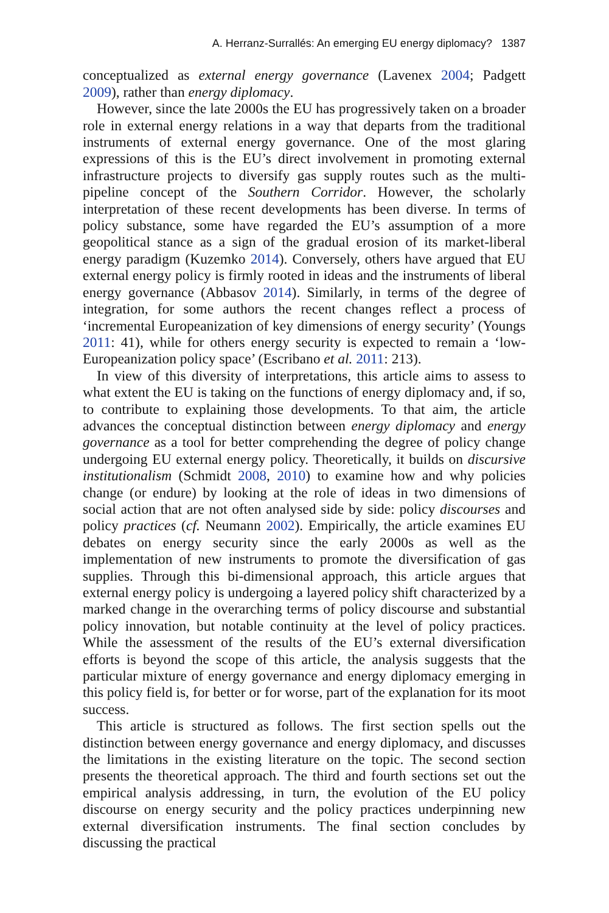A. Herranz-Surrallés: An emerging EU energy diplomacy? 1387
conceptualized as external energy governance (Lavenex 2004; Padgett 2009), rather than energy diplomacy.
However, since the late 2000s the EU has progressively taken on a broader role in external energy relations in a way that departs from the traditional instruments of external energy governance. One of the most glaring expressions of this is the EU’s direct involvement in promoting external infrastructure projects to diversify gas supply routes such as the multi-pipeline concept of the Southern Corridor. However, the scholarly interpretation of these recent developments has been diverse. In terms of policy substance, some have regarded the EU’s assumption of a more geopolitical stance as a sign of the gradual erosion of its market-liberal energy paradigm (Kuzemko 2014). Conversely, others have argued that EU external energy policy is firmly rooted in ideas and the instruments of liberal energy governance (Abbasov 2014). Similarly, in terms of the degree of integration, for some authors the recent changes reflect a process of ‘incremental Europeanization of key dimensions of energy security’ (Youngs 2011: 41), while for others energy security is expected to remain a ‘low-Europeanization policy space’ (Escribano et al. 2011: 213).
In view of this diversity of interpretations, this article aims to assess to what extent the EU is taking on the functions of energy diplomacy and, if so, to contribute to explaining those developments. To that aim, the article advances the conceptual distinction between energy diplomacy and energy governance as a tool for better comprehending the degree of policy change undergoing EU external energy policy. Theoretically, it builds on discursive institutionalism (Schmidt 2008, 2010) to examine how and why policies change (or endure) by looking at the role of ideas in two dimensions of social action that are not often analysed side by side: policy discourses and policy practices (cf. Neumann 2002). Empirically, the article examines EU debates on energy security since the early 2000s as well as the implementation of new instruments to promote the diversification of gas supplies. Through this bi-dimensional approach, this article argues that external energy policy is undergoing a layered policy shift characterized by a marked change in the overarching terms of policy discourse and substantial policy innovation, but notable continuity at the level of policy practices. While the assessment of the results of the EU’s external diversification efforts is beyond the scope of this article, the analysis suggests that the particular mixture of energy governance and energy diplomacy emerging in this policy field is, for better or for worse, part of the explanation for its moot success.
This article is structured as follows. The first section spells out the distinction between energy governance and energy diplomacy, and discusses the limitations in the existing literature on the topic. The second section presents the theoretical approach. The third and fourth sections set out the empirical analysis addressing, in turn, the evolution of the EU policy discourse on energy security and the policy practices underpinning new external diversification instruments. The final section concludes by discussing the practical